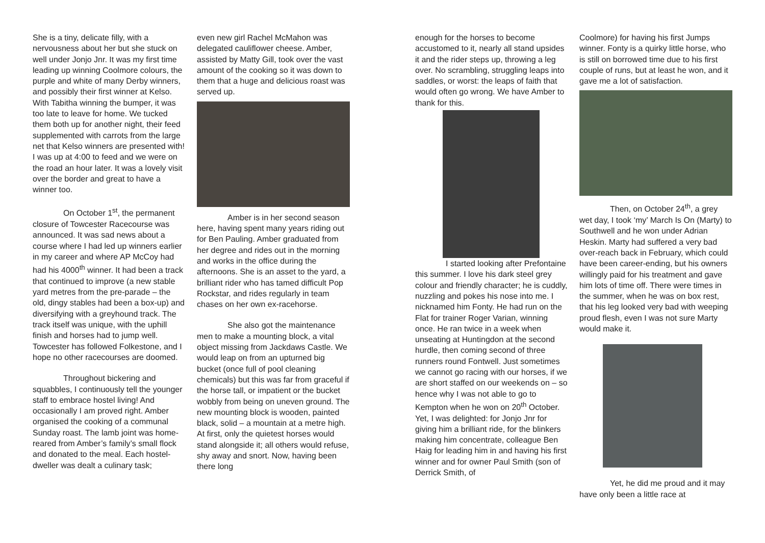She is a tiny, delicate filly, with a nervousness about her but she stuck on well under Jonjo Jnr. It was my first time leading up winning Coolmore colours, the purple and white of many Derby winners, and possibly their first winner at Kelso. With Tabitha winning the bumper, it was too late to leave for home. We tucked them both up for another night, their feed supplemented with carrots from the large net that Kelso winners are presented with! I was up at 4:00 to feed and we were on the road an hour later. It was a lovely visit over the border and great to have a winner too.
On October 1<sup>st</sup>, the permanent closure of Towcester Racecourse was announced. It was sad news about a course where I had led up winners earlier in my career and where AP McCoy had had his 4000<sup>th</sup> winner. It had been a track that continued to improve (a new stable yard metres from the pre-parade – the old, dingy stables had been a box-up) and diversifying with a greyhound track. The track itself was unique, with the uphill finish and horses had to jump well. Towcester has followed Folkestone, and I hope no other racecourses are doomed.
Throughout bickering and squabbles, I continuously tell the younger staff to embrace hostel living! And occasionally I am proved right. Amber organised the cooking of a communal Sunday roast. The lamb joint was home-reared from Amber’s family’s small flock and donated to the meal. Each hostel-dweller was dealt a culinary task;
even new girl Rachel McMahon was delegated cauliflower cheese. Amber, assisted by Matty Gill, took over the vast amount of the cooking so it was down to them that a huge and delicious roast was served up.
Amber is in her second season here, having spent many years riding out for Ben Pauling. Amber graduated from her degree and rides out in the morning and works in the office during the afternoons. She is an asset to the yard, a brilliant rider who has tamed difficult Pop Rockstar, and rides regularly in team chases on her own ex-racehorse.
She also got the maintenance men to make a mounting block, a vital object missing from Jackdaws Castle. We would leap on from an upturned big bucket (once full of pool cleaning chemicals) but this was far from graceful if the horse tall, or impatient or the bucket wobbly from being on uneven ground. The new mounting block is wooden, painted black, solid – a mountain at a metre high. At first, only the quietest horses would stand alongside it; all others would refuse, shy away and snort. Now, having been there long
enough for the horses to become accustomed to it, nearly all stand upsides it and the rider steps up, throwing a leg over. No scrambling, struggling leaps into saddles, or worst: the leaps of faith that would often go wrong. We have Amber to thank for this.
I started looking after Prefontaine this summer. I love his dark steel grey colour and friendly character; he is cuddly, nuzzling and pokes his nose into me. I nicknamed him Fonty. He had run on the Flat for trainer Roger Varian, winning once. He ran twice in a week when unseating at Huntingdon at the second hurdle, then coming second of three runners round Fontwell. Just sometimes we cannot go racing with our horses, if we are short staffed on our weekends on – so hence why I was not able to go to Kempton when he won on 20<sup>th</sup> October. Yet, I was delighted: for Jonjo Jnr for giving him a brilliant ride, for the blinkers making him concentrate, colleague Ben Haig for leading him in and having his first winner and for owner Paul Smith (son of Derrick Smith, of
Coolmore) for having his first Jumps winner. Fonty is a quirky little horse, who is still on borrowed time due to his first couple of runs, but at least he won, and it gave me a lot of satisfaction.
Then, on October 24<sup>th</sup>, a grey wet day, I took ‘my’ March Is On (Marty) to Southwell and he won under Adrian Heskin. Marty had suffered a very bad over-reach back in February, which could have been career-ending, but his owners willingly paid for his treatment and gave him lots of time off. There were times in the summer, when he was on box rest, that his leg looked very bad with weeping proud flesh, even I was not sure Marty would make it.
Yet, he did me proud and it may have only been a little race at